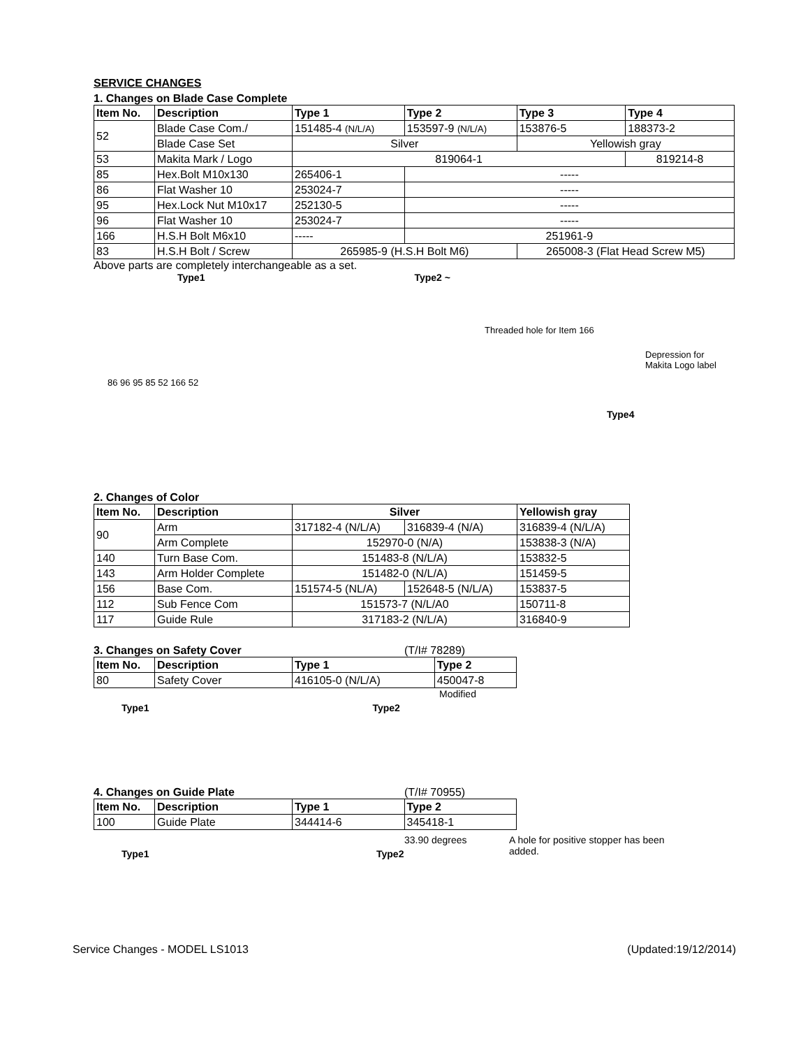SERVICE CHANGES
1. Changes on Blade Case Complete
| Item No. | Description | Type 1 | Type 2 | Type 3 | Type 4 |
| --- | --- | --- | --- | --- | --- |
| 52 | Blade Case Com./ | 151485-4 (N/L/A) | 153597-9 (N/L/A) | 153876-5 | 188373-2 |
| | Blade Case Set | Silver | | Yellowish gray | |
| 53 | Makita Mark / Logo | 819064-1 | | | 819214-8 |
| 85 | Hex.Bolt M10x130 | 265406-1 | ----- | | |
| 86 | Flat Washer 10 | 253024-7 | ----- | | |
| 95 | Hex.Lock Nut M10x17 | 252130-5 | ----- | | |
| 96 | Flat Washer 10 | 253024-7 | ----- | | |
| 166 | H.S.H Bolt M6x10 | ----- | 251961-9 | | |
| 83 | H.S.H Bolt / Screw | 265985-9 (H.S.H Bolt M6) | | 265008-3 (Flat Head Screw M5) | |
Above parts are completely interchangeable as a set.
Type1 Type2 ~
Threaded hole for Item 166
Depression for
Makita Logo label
86 96 95 85 52 166 52
Type4
2. Changes of Color
| Item No. | Description | Silver | | Yellowish gray |
| --- | --- | --- | --- | --- |
| 90 | Arm | 317182-4 (N/L/A) | 316839-4 (N/A) | 316839-4 (N/L/A) |
| | Arm Complete | 152970-0 (N/A) | | 153838-3 (N/A) |
| 140 | Turn Base Com. | 151483-8 (N/L/A) | | 153832-5 |
| 143 | Arm Holder Complete | 151482-0 (N/L/A) | | 151459-5 |
| 156 | Base Com. | 151574-5 (NL/A) | 152648-5 (N/L/A) | 153837-5 |
| 112 | Sub Fence Com | 151573-7 (N/L/A0 | | 150711-8 |
| 117 | Guide Rule | 317183-2 (N/L/A) | | 316840-9 |
3. Changes on Safety Cover (T/I# 78289)
| Item No. | Description | Type 1 | Type 2 |
| --- | --- | --- | --- |
| 80 | Safety Cover | 416105-0 (N/L/A) | 450047-8 |
Modified
Type1 Type2
4. Changes on Guide Plate (T/I# 70955)
| Item No. | Description | Type 1 | Type 2 |
| --- | --- | --- | --- |
| 100 | Guide Plate | 344414-6 | 345418-1 |
Type1 Type2 33.90 degrees A hole for positive stopper has been
added.
Service Changes - MODEL LS1013 (Updated:19/12/2014)